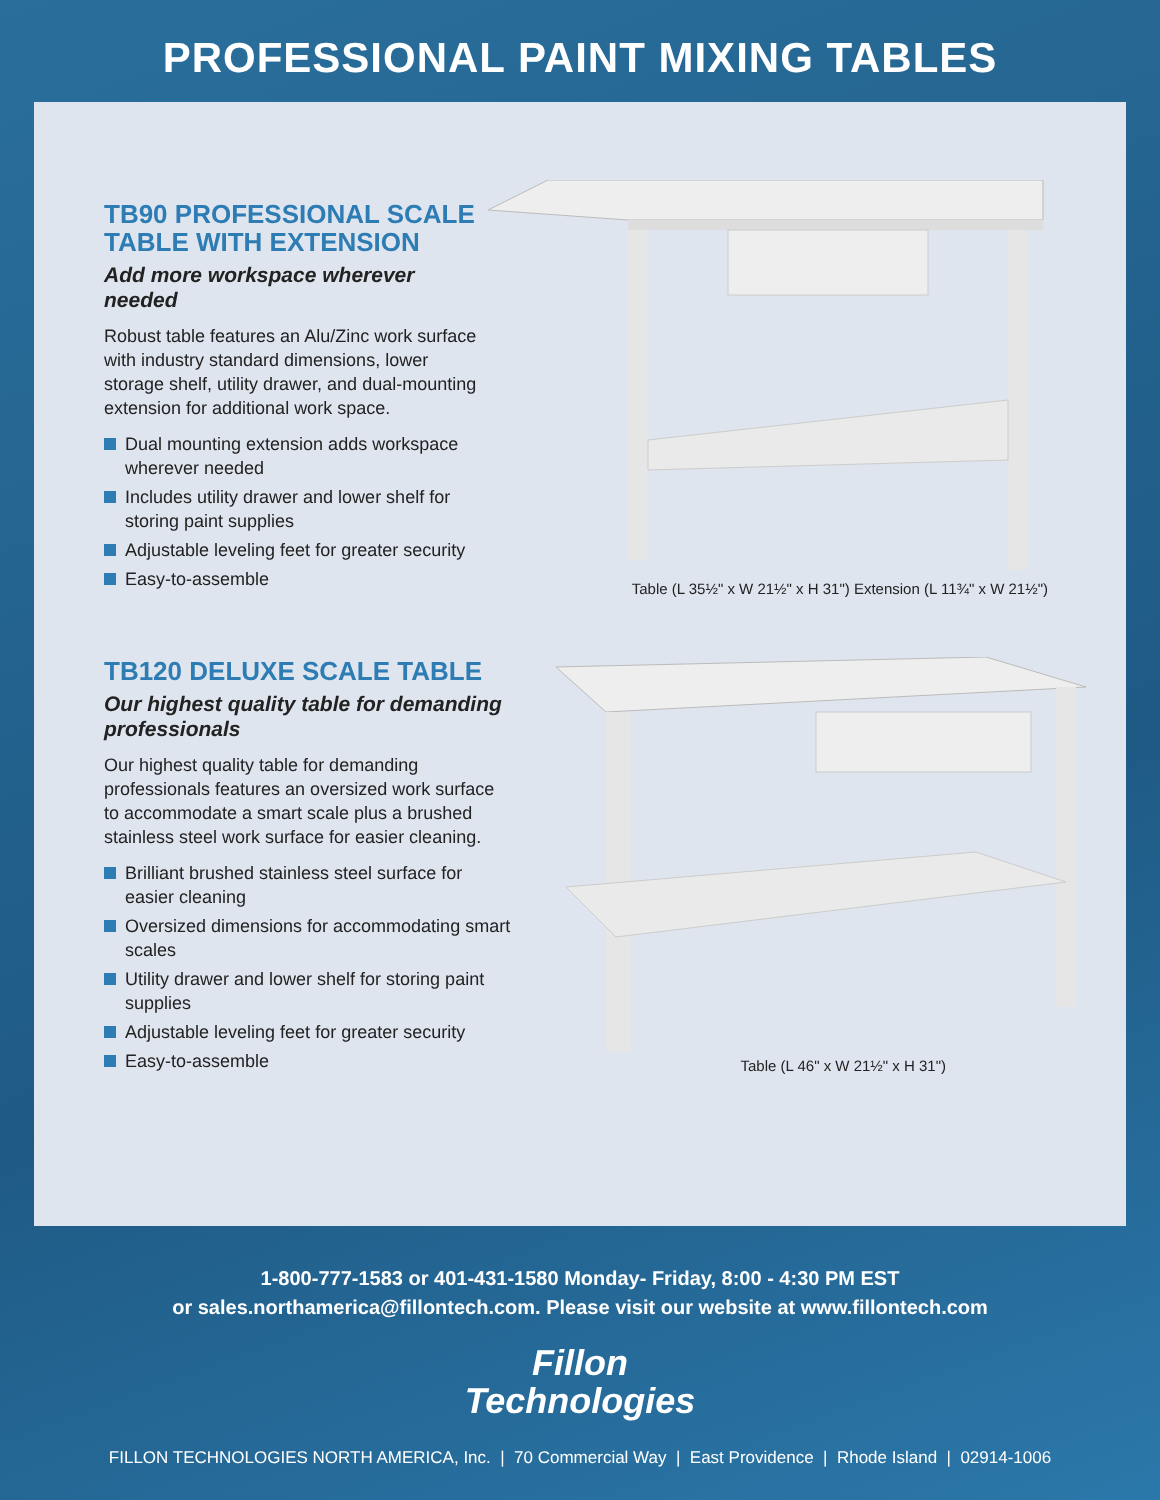PROFESSIONAL PAINT MIXING TABLES
TB90 PROFESSIONAL SCALE
TABLE WITH EXTENSION
Add more workspace wherever needed
Robust table features an Alu/Zinc work surface with industry standard dimensions, lower storage shelf, utility drawer, and dual-mounting extension for additional work space.
Dual mounting extension adds workspace wherever needed
Includes utility drawer and lower shelf for storing paint supplies
Adjustable leveling feet for greater security
Easy-to-assemble
Table (L 35½" x W 21½" x H 31") Extension (L 11¾" x W 21½")
TB120 DELUXE SCALE TABLE
Our highest quality table for demanding professionals
Our highest quality table for demanding professionals features an oversized work surface to accommodate a smart scale plus a brushed stainless steel work surface for easier cleaning.
Brilliant brushed stainless steel surface for easier cleaning
Oversized dimensions for accommodating smart scales
Utility drawer and lower shelf for storing paint supplies
Adjustable leveling feet for greater security
Easy-to-assemble
Table (L 46" x W 21½" x H 31")
1-800-777-1583 or 401-431-1580 Monday- Friday, 8:00 - 4:30 PM EST
or sales.northamerica@fillontech.com. Please visit our website at www.fillontech.com
Fillon
Technologies
FILLON TECHNOLOGIES NORTH AMERICA, Inc. | 70 Commercial Way | East Providence | Rhode Island | 02914-1006